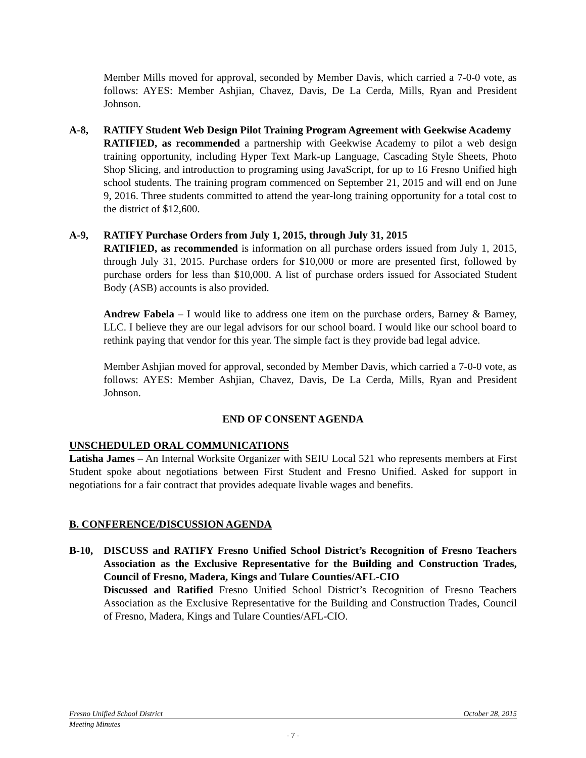Member Mills moved for approval, seconded by Member Davis, which carried a 7-0-0 vote, as follows: AYES: Member Ashjian, Chavez, Davis, De La Cerda, Mills, Ryan and President Johnson.
A-8, RATIFY Student Web Design Pilot Training Program Agreement with Geekwise Academy
RATIFIED, as recommended a partnership with Geekwise Academy to pilot a web design training opportunity, including Hyper Text Mark-up Language, Cascading Style Sheets, Photo Shop Slicing, and introduction to programing using JavaScript, for up to 16 Fresno Unified high school students. The training program commenced on September 21, 2015 and will end on June 9, 2016. Three students committed to attend the year-long training opportunity for a total cost to the district of $12,600.
A-9, RATIFY Purchase Orders from July 1, 2015, through July 31, 2015
RATIFIED, as recommended is information on all purchase orders issued from July 1, 2015, through July 31, 2015. Purchase orders for $10,000 or more are presented first, followed by purchase orders for less than $10,000. A list of purchase orders issued for Associated Student Body (ASB) accounts is also provided.
Andrew Fabela – I would like to address one item on the purchase orders, Barney & Barney, LLC. I believe they are our legal advisors for our school board. I would like our school board to rethink paying that vendor for this year. The simple fact is they provide bad legal advice.
Member Ashjian moved for approval, seconded by Member Davis, which carried a 7-0-0 vote, as follows: AYES: Member Ashjian, Chavez, Davis, De La Cerda, Mills, Ryan and President Johnson.
END OF CONSENT AGENDA
UNSCHEDULED ORAL COMMUNICATIONS
Latisha James – An Internal Worksite Organizer with SEIU Local 521 who represents members at First Student spoke about negotiations between First Student and Fresno Unified. Asked for support in negotiations for a fair contract that provides adequate livable wages and benefits.
B. CONFERENCE/DISCUSSION AGENDA
B-10, DISCUSS and RATIFY Fresno Unified School District’s Recognition of Fresno Teachers Association as the Exclusive Representative for the Building and Construction Trades, Council of Fresno, Madera, Kings and Tulare Counties/AFL-CIO
Discussed and Ratified Fresno Unified School District’s Recognition of Fresno Teachers Association as the Exclusive Representative for the Building and Construction Trades, Council of Fresno, Madera, Kings and Tulare Counties/AFL-CIO.
Fresno Unified School District October 28, 2015
Meeting Minutes
- 7 -